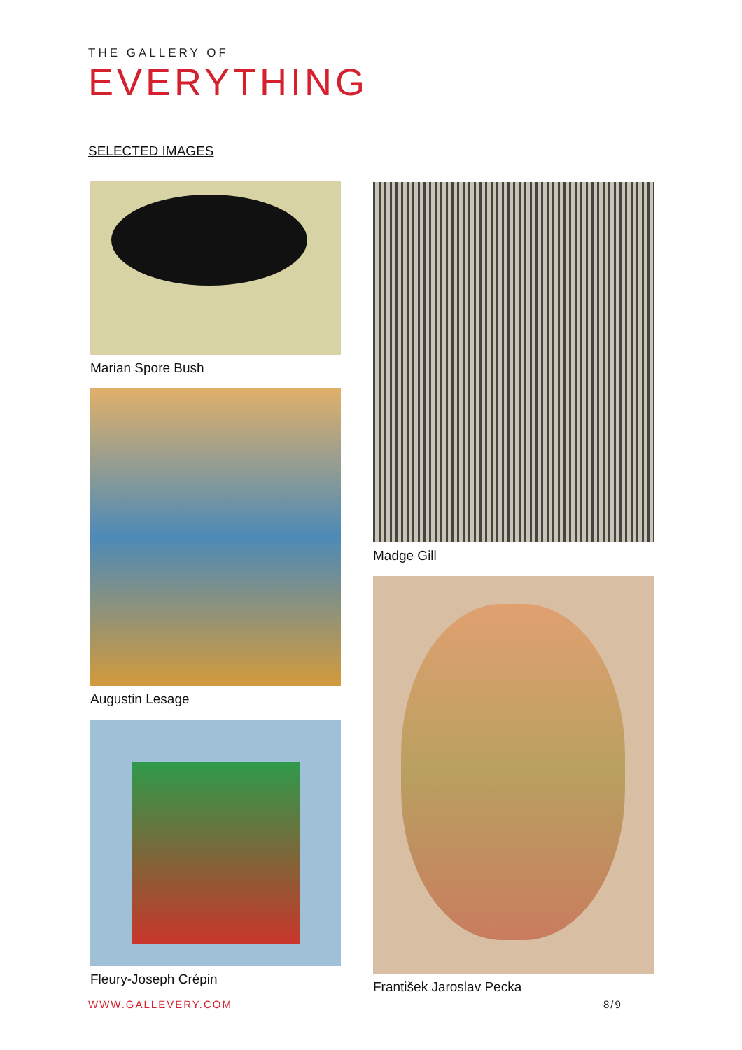THE GALLERY OF
EVERYTHING
SELECTED IMAGES
Marian Spore Bush
Augustin Lesage
Fleury-Joseph Crépin
Madge Gill
František Jaroslav Pecka
WWW.GALLEVERY.COM 8/9